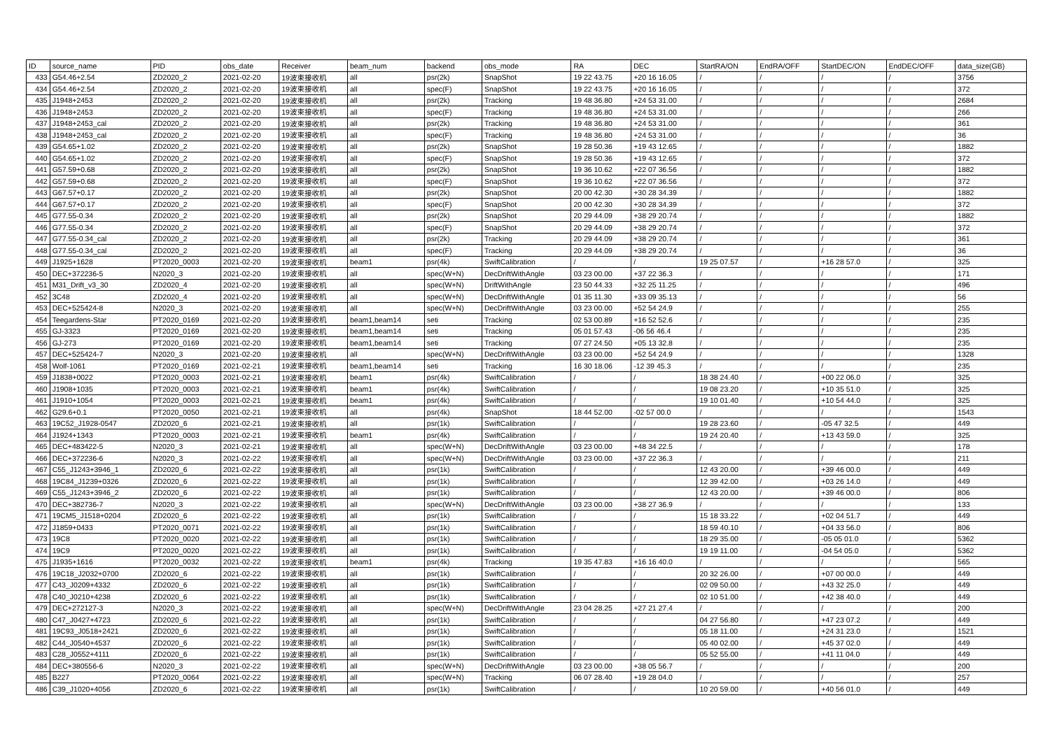| ID | source_name | PID | obs_date | Receiver | beam_num | backend | obs_mode | RA | DEC | StartRA/ON | EndRA/OFF | StartDEC/ON | EndDEC/OFF | data_size(GB) |
| --- | --- | --- | --- | --- | --- | --- | --- | --- | --- | --- | --- | --- | --- | --- |
| 433 | G54.46+2.54 | ZD2020_2 | 2021-02-20 | 19波束接收机 | all | psr(2k) | SnapShot | 19 22 43.75 | +20 16 16.05 | / | / | / | / | 3756 |
| 434 | G54.46+2.54 | ZD2020_2 | 2021-02-20 | 19波束接收机 | all | spec(F) | SnapShot | 19 22 43.75 | +20 16 16.05 | / | / | / | / | 372 |
| 435 | J1948+2453 | ZD2020_2 | 2021-02-20 | 19波束接收机 | all | psr(2k) | Tracking | 19 48 36.80 | +24 53 31.00 | / | / | / | / | 2684 |
| 436 | J1948+2453 | ZD2020_2 | 2021-02-20 | 19波束接收机 | all | spec(F) | Tracking | 19 48 36.80 | +24 53 31.00 | / | / | / | / | 266 |
| 437 | J1948+2453_cal | ZD2020_2 | 2021-02-20 | 19波束接收机 | all | psr(2k) | Tracking | 19 48 36.80 | +24 53 31.00 | / | / | / | / | 361 |
| 438 | J1948+2453_cal | ZD2020_2 | 2021-02-20 | 19波束接收机 | all | spec(F) | Tracking | 19 48 36.80 | +24 53 31.00 | / | / | / | / | 36 |
| 439 | G54.65+1.02 | ZD2020_2 | 2021-02-20 | 19波束接收机 | all | psr(2k) | SnapShot | 19 28 50.36 | +19 43 12.65 | / | / | / | / | 1882 |
| 440 | G54.65+1.02 | ZD2020_2 | 2021-02-20 | 19波束接收机 | all | spec(F) | SnapShot | 19 28 50.36 | +19 43 12.65 | / | / | / | / | 372 |
| 441 | G57.59+0.68 | ZD2020_2 | 2021-02-20 | 19波束接收机 | all | psr(2k) | SnapShot | 19 36 10.62 | +22 07 36.56 | / | / | / | / | 1882 |
| 442 | G57.59+0.68 | ZD2020_2 | 2021-02-20 | 19波束接收机 | all | spec(F) | SnapShot | 19 36 10.62 | +22 07 36.56 | / | / | / | / | 372 |
| 443 | G67.57+0.17 | ZD2020_2 | 2021-02-20 | 19波束接收机 | all | psr(2k) | SnapShot | 20 00 42.30 | +30 28 34.39 | / | / | / | / | 1882 |
| 444 | G67.57+0.17 | ZD2020_2 | 2021-02-20 | 19波束接收机 | all | spec(F) | SnapShot | 20 00 42.30 | +30 28 34.39 | / | / | / | / | 372 |
| 445 | G77.55-0.34 | ZD2020_2 | 2021-02-20 | 19波束接收机 | all | psr(2k) | SnapShot | 20 29 44.09 | +38 29 20.74 | / | / | / | / | 1882 |
| 446 | G77.55-0.34 | ZD2020_2 | 2021-02-20 | 19波束接收机 | all | spec(F) | SnapShot | 20 29 44.09 | +38 29 20.74 | / | / | / | / | 372 |
| 447 | G77.55-0.34_cal | ZD2020_2 | 2021-02-20 | 19波束接收机 | all | psr(2k) | Tracking | 20 29 44.09 | +38 29 20.74 | / | / | / | / | 361 |
| 448 | G77.55-0.34_cal | ZD2020_2 | 2021-02-20 | 19波束接收机 | all | spec(F) | Tracking | 20 29 44.09 | +38 29 20.74 | / | / | / | / | 36 |
| 449 | J1925+1628 | PT2020_0003 | 2021-02-20 | 19波束接收机 | beam1 | psr(4k) | SwiftCalibration | / | / | 19 25 07.57 | / | +16 28 57.0 | / | 325 |
| 450 | DEC+372236-5 | N2020_3 | 2021-02-20 | 19波束接收机 | all | spec(W+N) | DecDriftWithAngle | 03 23 00.00 | +37 22 36.3 | / | / | / | / | 171 |
| 451 | M31_Drift_v3_30 | ZD2020_4 | 2021-02-20 | 19波束接收机 | all | spec(W+N) | DriftWithAngle | 23 50 44.33 | +32 25 11.25 | / | / | / | / | 496 |
| 452 | 3C48 | ZD2020_4 | 2021-02-20 | 19波束接收机 | all | spec(W+N) | DecDriftWithAngle | 01 35 11.30 | +33 09 35.13 | / | / | / | / | 56 |
| 453 | DEC+525424-8 | N2020_3 | 2021-02-20 | 19波束接收机 | all | spec(W+N) | DecDriftWithAngle | 03 23 00.00 | +52 54 24.9 | / | / | / | / | 255 |
| 454 | Teegardens-Star | PT2020_0169 | 2021-02-20 | 19波束接收机 | beam1,beam14 | seti | Tracking | 02 53 00.89 | +16 52 52.6 | / | / | / | / | 235 |
| 455 | GJ-3323 | PT2020_0169 | 2021-02-20 | 19波束接收机 | beam1,beam14 | seti | Tracking | 05 01 57.43 | -06 56 46.4 | / | / | / | / | 235 |
| 456 | GJ-273 | PT2020_0169 | 2021-02-20 | 19波束接收机 | beam1,beam14 | seti | Tracking | 07 27 24.50 | +05 13 32.8 | / | / | / | / | 235 |
| 457 | DEC+525424-7 | N2020_3 | 2021-02-20 | 19波束接收机 | all | spec(W+N) | DecDriftWithAngle | 03 23 00.00 | +52 54 24.9 | / | / | / | / | 1328 |
| 458 | Wolf-1061 | PT2020_0169 | 2021-02-21 | 19波束接收机 | beam1,beam14 | seti | Tracking | 16 30 18.06 | -12 39 45.3 | / | / | / | / | 235 |
| 459 | J1838+0022 | PT2020_0003 | 2021-02-21 | 19波束接收机 | beam1 | psr(4k) | SwiftCalibration | / | / | 18 38 24.40 | / | +00 22 06.0 | / | 325 |
| 460 | J1908+1035 | PT2020_0003 | 2021-02-21 | 19波束接收机 | beam1 | psr(4k) | SwiftCalibration | / | / | 19 08 23.20 | / | +10 35 51.0 | / | 325 |
| 461 | J1910+1054 | PT2020_0003 | 2021-02-21 | 19波束接收机 | beam1 | psr(4k) | SwiftCalibration | / | / | 19 10 01.40 | / | +10 54 44.0 | / | 325 |
| 462 | G29.6+0.1 | PT2020_0050 | 2021-02-21 | 19波束接收机 | all | psr(4k) | SnapShot | 18 44 52.00 | -02 57 00.0 | / | / | / | / | 1543 |
| 463 | 19C52_J1928-0547 | ZD2020_6 | 2021-02-21 | 19波束接收机 | all | psr(1k) | SwiftCalibration | / | / | 19 28 23.60 | / | -05 47 32.5 | / | 449 |
| 464 | J1924+1343 | PT2020_0003 | 2021-02-21 | 19波束接收机 | beam1 | psr(4k) | SwiftCalibration | / | / | 19 24 20.40 | / | +13 43 59.0 | / | 325 |
| 465 | DEC+483422-5 | N2020_3 | 2021-02-21 | 19波束接收机 | all | spec(W+N) | DecDriftWithAngle | 03 23 00.00 | +48 34 22.5 | / | / | / | / | 178 |
| 466 | DEC+372236-6 | N2020_3 | 2021-02-22 | 19波束接收机 | all | spec(W+N) | DecDriftWithAngle | 03 23 00.00 | +37 22 36.3 | / | / | / | / | 211 |
| 467 | C55_J1243+3946_1 | ZD2020_6 | 2021-02-22 | 19波束接收机 | all | psr(1k) | SwiftCalibration | / | / | 12 43 20.00 | / | +39 46 00.0 | / | 449 |
| 468 | 19C84_J1239+0326 | ZD2020_6 | 2021-02-22 | 19波束接收机 | all | psr(1k) | SwiftCalibration | / | / | 12 39 42.00 | / | +03 26 14.0 | / | 449 |
| 469 | C55_J1243+3946_2 | ZD2020_6 | 2021-02-22 | 19波束接收机 | all | psr(1k) | SwiftCalibration | / | / | 12 43 20.00 | / | +39 46 00.0 | / | 806 |
| 470 | DEC+382736-7 | N2020_3 | 2021-02-22 | 19波束接收机 | all | spec(W+N) | DecDriftWithAngle | 03 23 00.00 | +38 27 36.9 | / | / | / | / | 133 |
| 471 | 19CM5_J1518+0204 | ZD2020_6 | 2021-02-22 | 19波束接收机 | all | psr(1k) | SwiftCalibration | / | / | 15 18 33.22 | / | +02 04 51.7 | / | 449 |
| 472 | J1859+0433 | PT2020_0071 | 2021-02-22 | 19波束接收机 | all | psr(1k) | SwiftCalibration | / | / | 18 59 40.10 | / | +04 33 56.0 | / | 806 |
| 473 | 19C8 | PT2020_0020 | 2021-02-22 | 19波束接收机 | all | psr(1k) | SwiftCalibration | / | / | 18 29 35.00 | / | -05 05 01.0 | / | 5362 |
| 474 | 19C9 | PT2020_0020 | 2021-02-22 | 19波束接收机 | all | psr(1k) | SwiftCalibration | / | / | 19 19 11.00 | / | -04 54 05.0 | / | 5362 |
| 475 | J1935+1616 | PT2020_0032 | 2021-02-22 | 19波束接收机 | beam1 | psr(4k) | Tracking | 19 35 47.83 | +16 16 40.0 | / | / | / | / | 565 |
| 476 | 19C18_J2032+0700 | ZD2020_6 | 2021-02-22 | 19波束接收机 | all | psr(1k) | SwiftCalibration | / | / | 20 32 26.00 | / | +07 00 00.0 | / | 449 |
| 477 | C43_J0209+4332 | ZD2020_6 | 2021-02-22 | 19波束接收机 | all | psr(1k) | SwiftCalibration | / | / | 02 09 50.00 | / | +43 32 25.0 | / | 449 |
| 478 | C40_J0210+4238 | ZD2020_6 | 2021-02-22 | 19波束接收机 | all | psr(1k) | SwiftCalibration | / | / | 02 10 51.00 | / | +42 38 40.0 | / | 449 |
| 479 | DEC+272127-3 | N2020_3 | 2021-02-22 | 19波束接收机 | all | spec(W+N) | DecDriftWithAngle | 23 04 28.25 | +27 21 27.4 | / | / | / | / | 200 |
| 480 | C47_J0427+4723 | ZD2020_6 | 2021-02-22 | 19波束接收机 | all | psr(1k) | SwiftCalibration | / | / | 04 27 56.80 | / | +47 23 07.2 | / | 449 |
| 481 | 19C93_J0518+2421 | ZD2020_6 | 2021-02-22 | 19波束接收机 | all | psr(1k) | SwiftCalibration | / | / | 05 18 11.00 | / | +24 31 23.0 | / | 1521 |
| 482 | C44_J0540+4537 | ZD2020_6 | 2021-02-22 | 19波束接收机 | all | psr(1k) | SwiftCalibration | / | / | 05 40 02.00 | / | +45 37 02.0 | / | 449 |
| 483 | C28_J0552+4111 | ZD2020_6 | 2021-02-22 | 19波束接收机 | all | psr(1k) | SwiftCalibration | / | / | 05 52 55.00 | / | +41 11 04.0 | / | 449 |
| 484 | DEC+380556-6 | N2020_3 | 2021-02-22 | 19波束接收机 | all | spec(W+N) | DecDriftWithAngle | 03 23 00.00 | +38 05 56.7 | / | / | / | / | 200 |
| 485 | B227 | PT2020_0064 | 2021-02-22 | 19波束接收机 | all | spec(W+N) | Tracking | 06 07 28.40 | +19 28 04.0 | / | / | / | / | 257 |
| 486 | C39_J1020+4056 | ZD2020_6 | 2021-02-22 | 19波束接收机 | all | psr(1k) | SwiftCalibration | / | / | 10 20 59.00 | / | +40 56 01.0 | / | 449 |